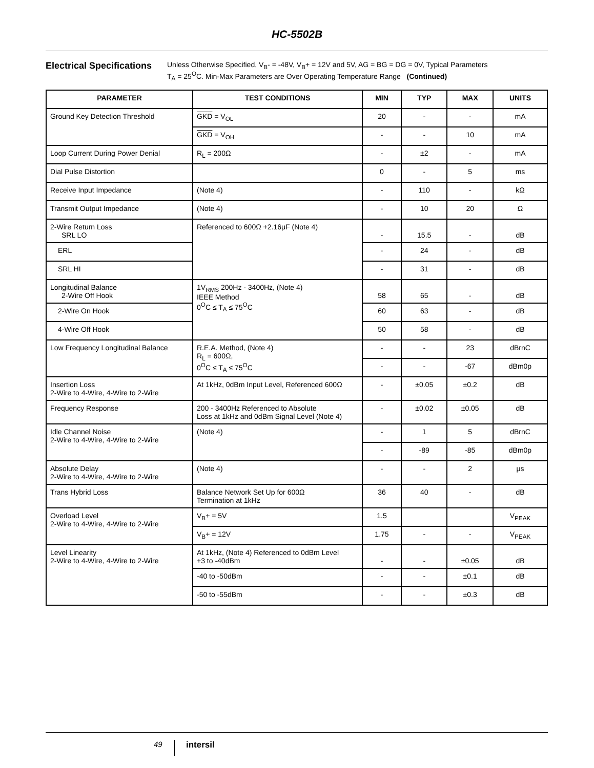HC-5502B
Electrical Specifications
Unless Otherwise Specified, V<sub>B</sub>- = -48V, V<sub>B</sub>+ = 12V and 5V, AG = BG = DG = 0V, Typical Parameters
T<sub>A</sub> = 25<sup>O</sup>C. Min-Max Parameters are Over Operating Temperature Range (Continued)
| PARAMETER | TEST CONDITIONS | MIN | TYP | MAX | UNITS |
| --- | --- | --- | --- | --- | --- |
| Ground Key Detection Threshold | GKD = V<sub>OL</sub> | 20 | - | - | mA |
| | GKD = V<sub>OH</sub> | - | - | 10 | mA |
| Loop Current During Power Denial | R<sub>L</sub> = 200Ω | - | ±2 | - | mA |
| Dial Pulse Distortion | | 0 | - | 5 | ms |
| Receive Input Impedance | (Note 4) | - | 110 | - | kΩ |
| Transmit Output Impedance | (Note 4) | - | 10 | 20 | Ω |
| 2-Wire Return Loss SRL LO | Referenced to 600Ω +2.16μF (Note 4) | - | 15.5 | - | dB |
| ERL | | - | 24 | - | dB |
| SRL HI | | - | 31 | - | dB |
| Longitudinal Balance 2-Wire Off Hook | 1V<sub>RMS</sub> 200Hz - 3400Hz, (Note 4) IEEE Method 0<sup>O</sup>C ≤ T<sub>A</sub> ≤ 75<sup>O</sup>C | 58 | 65 | - | dB |
| 2-Wire On Hook | | 60 | 63 | - | dB |
| 4-Wire Off Hook | | 50 | 58 | - | dB |
| Low Frequency Longitudinal Balance | R.E.A. Method, (Note 4) R<sub>L</sub> = 600Ω, 0<sup>O</sup>C ≤ T<sub>A</sub> ≤ 75<sup>O</sup>C | - | - | 23 | dBrnC |
| | | - | - | -67 | dBm0p |
| Insertion Loss 2-Wire to 4-Wire, 4-Wire to 2-Wire | At 1kHz, 0dBm Input Level, Referenced 600Ω | - | ±0.05 | ±0.2 | dB |
| Frequency Response | 200 - 3400Hz Referenced to Absolute Loss at 1kHz and 0dBm Signal Level (Note 4) | - | ±0.02 | ±0.05 | dB |
| Idle Channel Noise 2-Wire to 4-Wire, 4-Wire to 2-Wire | (Note 4) | - | 1 | 5 | dBrnC |
| | | - | -89 | -85 | dBm0p |
| Absolute Delay 2-Wire to 4-Wire, 4-Wire to 2-Wire | (Note 4) | - | - | 2 | μs |
| Trans Hybrid Loss | Balance Network Set Up for 600Ω Termination at 1kHz | 36 | 40 | - | dB |
| Overload Level 2-Wire to 4-Wire, 4-Wire to 2-Wire | V<sub>B</sub>+ = 5V | 1.5 | | | V<sub>PEAK</sub> |
| | V<sub>B</sub>+ = 12V | 1.75 | - | - | V<sub>PEAK</sub> |
| Level Linearity 2-Wire to 4-Wire, 4-Wire to 2-Wire | At 1kHz, (Note 4) Referenced to 0dBm Level +3 to -40dBm | - | - | ±0.05 | dB |
| | -40 to -50dBm | - | - | ±0.1 | dB |
| | -50 to -55dBm | - | - | ±0.3 | dB |
49 intersil